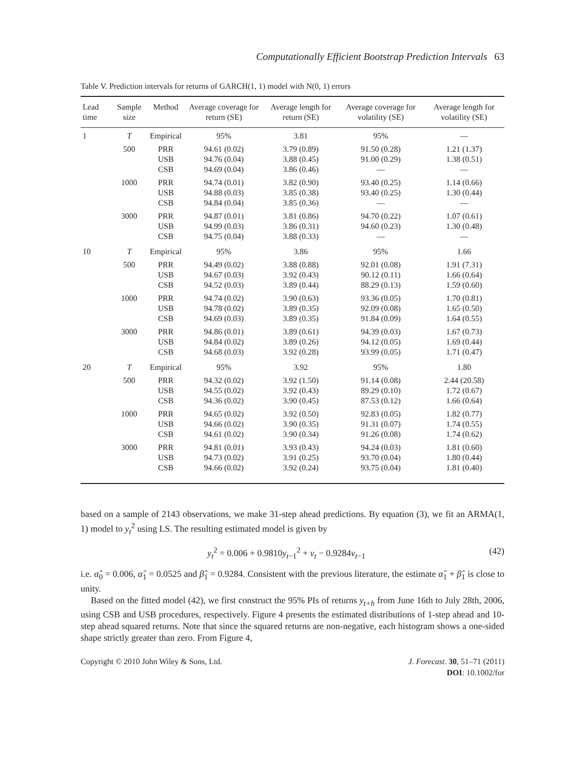Computationally Efficient Bootstrap Prediction Intervals 63
Table V. Prediction intervals for returns of GARCH(1, 1) model with N(0, 1) errors
| Lead time | Sample size | Method | Average coverage for return (SE) | Average length for return (SE) | Average coverage for volatility (SE) | Average length for volatility (SE) |
| --- | --- | --- | --- | --- | --- | --- |
| 1 | T | Empirical | 95% | 3.81 | 95% | — |
| | 500 | PRR USB CSB | 94.61 (0.02) 94.76 (0.04) 94.69 (0.04) | 3.79 (0.89) 3.88 (0.45) 3.86 (0.46) | 91.50 (0.28) 91.00 (0.29) — | 1.21 (1.37) 1.38 (0.51) — |
| | 1000 | PRR USB CSB | 94.74 (0.01) 94.88 (0.03) 94.84 (0.04) | 3.82 (0.90) 3.85 (0.38) 3.85 (0.36) | 93.40 (0.25) 93.40 (0.25) — | 1.14 (0.66) 1.30 (0.44) — |
| | 3000 | PRR USB CSB | 94.87 (0.01) 94.99 (0.03) 94.75 (0.04) | 3.81 (0.86) 3.86 (0.31) 3.88 (0.33) | 94.70 (0.22) 94.60 (0.23) — | 1.07 (0.61) 1.30 (0.48) — |
| 10 | T | Empirical | 95% | 3.86 | 95% | 1.66 |
| | 500 | PRR USB CSB | 94.49 (0.02) 94.67 (0.03) 94.52 (0.03) | 3.88 (0.88) 3.92 (0.43) 3.89 (0.44) | 92.01 (0.08) 90.12 (0.11) 88.29 (0.13) | 1.91 (7.31) 1.66 (0.64) 1.59 (0.60) |
| | 1000 | PRR USB CSB | 94.74 (0.02) 94.78 (0.02) 94.69 (0.03) | 3.90 (0.63) 3.89 (0.35) 3.89 (0.35) | 93.36 (0.05) 92.09 (0.08) 91.84 (0.09) | 1.70 (0.81) 1.65 (0.50) 1.64 (0.55) |
| | 3000 | PRR USB CSB | 94.86 (0.01) 94.84 (0.02) 94.68 (0.03) | 3.89 (0.61) 3.89 (0.26) 3.92 (0.28) | 94.39 (0.03) 94.12 (0.05) 93.99 (0.05) | 1.67 (0.73) 1.69 (0.44) 1.71 (0.47) |
| 20 | T | Empirical | 95% | 3.92 | 95% | 1.80 |
| | 500 | PRR USB CSB | 94.32 (0.02) 94.55 (0.02) 94.36 (0.02) | 3.92 (1.50) 3.92 (0.43) 3.90 (0.45) | 91.14 (0.08) 89.29 (0.10) 87.53 (0.12) | 2.44 (20.58) 1.72 (0.67) 1.66 (0.64) |
| | 1000 | PRR USB CSB | 94.65 (0.02) 94.66 (0.02) 94.61 (0.02) | 3.92 (0.50) 3.90 (0.35) 3.90 (0.34) | 92.83 (0.05) 91.31 (0.07) 91.26 (0.08) | 1.82 (0.77) 1.74 (0.55) 1.74 (0.62) |
| | 3000 | PRR USB CSB | 94.81 (0.01) 94.73 (0.02) 94.66 (0.02) | 3.93 (0.43) 3.91 (0.25) 3.92 (0.24) | 94.24 (0.03) 93.70 (0.04) 93.75 (0.04) | 1.81 (0.60) 1.80 (0.44) 1.81 (0.40) |
based on a sample of 2143 observations, we make 31-step ahead predictions. By equation (3), we fit an ARMA(1, 1) model to y<sub>t</sub><sup>2</sup> using LS. The resulting estimated model is given by
y<sub>t</sub><sup>2</sup> = 0.006 + 0.9810y<sub>t−1</sub><sup>2</sup> + v<sub>t</sub> − 0.9284v<sub>t−1</sub> (42)
i.e. α̂<sub>0</sub> = 0.006, α̂<sub>1</sub> = 0.0525 and β̂<sub>1</sub> = 0.9284. Consistent with the previous literature, the estimate α̂<sub>1</sub> + β̂<sub>1</sub> is close to unity.
Based on the fitted model (42), we first construct the 95% PIs of returns y<sub>t+h</sub> from June 16th to July 28th, 2006, using CSB and USB procedures, respectively. Figure 4 presents the estimated distributions of 1-step ahead and 10-step ahead squared returns. Note that since the squared returns are non-negative, each histogram shows a one-sided shape strictly greater than zero. From Figure 4,
Copyright © 2010 John Wiley & Sons, Ltd.
J. Forecast. 30, 51–71 (2011)
DOI: 10.1002/for